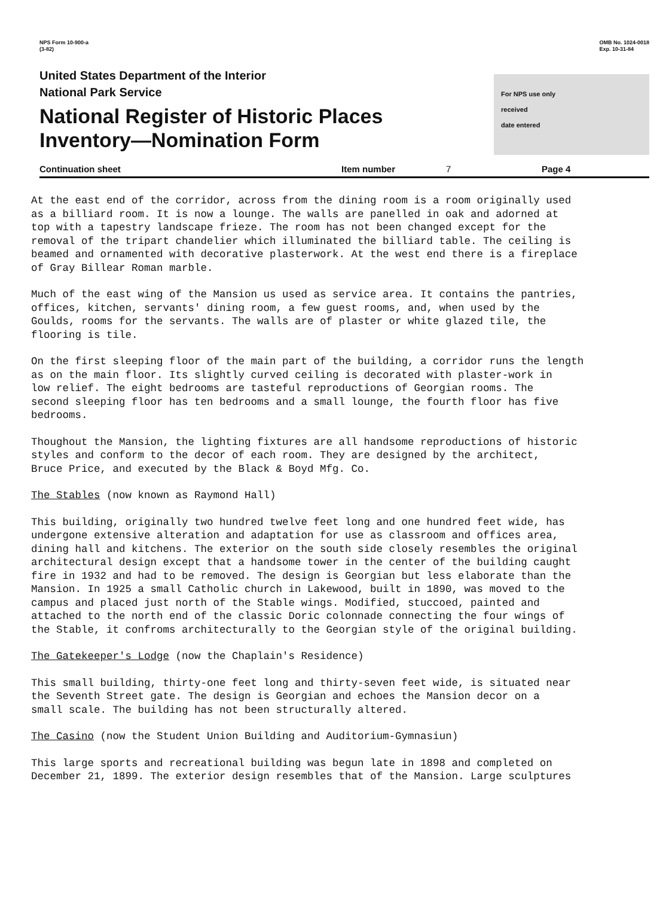NPS Form 10-900-a
(3-82)
OMB No. 1024-0018
Exp. 10-31-84
United States Department of the Interior
National Park Service
National Register of Historic Places
Inventory—Nomination Form
For NPS use only
received
date entered
Continuation sheet Item number 7 Page 4
At the east end of the corridor, across from the dining room is a room originally used as a billiard room. It is now a lounge. The walls are panelled in oak and adorned at top with a tapestry landscape frieze. The room has not been changed except for the removal of the tripart chandelier which illuminated the billiard table. The ceiling is beamed and ornamented with decorative plasterwork. At the west end there is a fireplace of Gray Billear Roman marble.
Much of the east wing of the Mansion us used as service area. It contains the pantries, offices, kitchen, servants' dining room, a few guest rooms, and, when used by the Goulds, rooms for the servants. The walls are of plaster or white glazed tile, the flooring is tile.
On the first sleeping floor of the main part of the building, a corridor runs the length as on the main floor. Its slightly curved ceiling is decorated with plaster-work in low relief. The eight bedrooms are tasteful reproductions of Georgian rooms. The second sleeping floor has ten bedrooms and a small lounge, the fourth floor has five bedrooms.
Thoughout the Mansion, the lighting fixtures are all handsome reproductions of historic styles and conform to the decor of each room. They are designed by the architect, Bruce Price, and executed by the Black & Boyd Mfg. Co.
The Stables (now known as Raymond Hall)
This building, originally two hundred twelve feet long and one hundred feet wide, has undergone extensive alteration and adaptation for use as classroom and offices area, dining hall and kitchens. The exterior on the south side closely resembles the original architectural design except that a handsome tower in the center of the building caught fire in 1932 and had to be removed. The design is Georgian but less elaborate than the Mansion. In 1925 a small Catholic church in Lakewood, built in 1890, was moved to the campus and placed just north of the Stable wings. Modified, stuccoed, painted and attached to the north end of the classic Doric colonnade connecting the four wings of the Stable, it confroms architecturally to the Georgian style of the original building.
The Gatekeeper's Lodge (now the Chaplain's Residence)
This small building, thirty-one feet long and thirty-seven feet wide, is situated near the Seventh Street gate. The design is Georgian and echoes the Mansion decor on a small scale. The building has not been structurally altered.
The Casino (now the Student Union Building and Auditorium-Gymnasiun)
This large sports and recreational building was begun late in 1898 and completed on December 21, 1899. The exterior design resembles that of the Mansion. Large sculptures